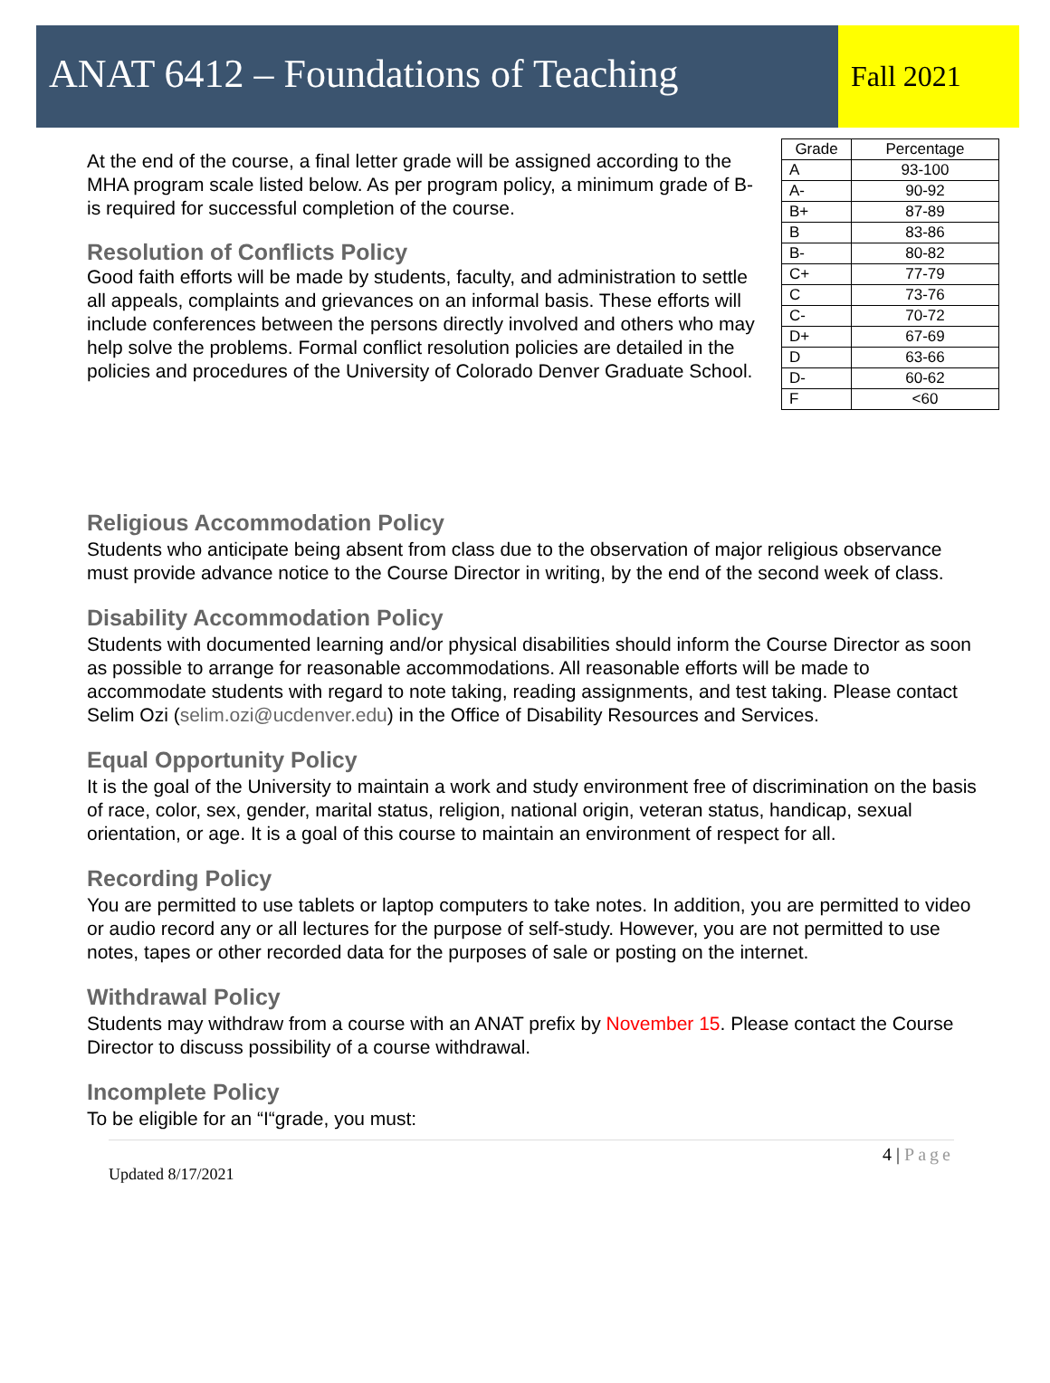ANAT 6412 – Foundations of Teaching
Fall 2021
At the end of the course, a final letter grade will be assigned according to the MHA program scale listed below. As per program policy, a minimum grade of B- is required for successful completion of the course.
Resolution of Conflicts Policy
Good faith efforts will be made by students, faculty, and administration to settle all appeals, complaints and grievances on an informal basis. These efforts will include conferences between the persons directly involved and others who may help solve the problems. Formal conflict resolution policies are detailed in the policies and procedures of the University of Colorado Denver Graduate School.
| Grade | Percentage |
| --- | --- |
| A | 93-100 |
| A- | 90-92 |
| B+ | 87-89 |
| B | 83-86 |
| B- | 80-82 |
| C+ | 77-79 |
| C | 73-76 |
| C- | 70-72 |
| D+ | 67-69 |
| D | 63-66 |
| D- | 60-62 |
| F | <60 |
Religious Accommodation Policy
Students who anticipate being absent from class due to the observation of major religious observance must provide advance notice to the Course Director in writing, by the end of the second week of class.
Disability Accommodation Policy
Students with documented learning and/or physical disabilities should inform the Course Director as soon as possible to arrange for reasonable accommodations. All reasonable efforts will be made to accommodate students with regard to note taking, reading assignments, and test taking. Please contact Selim Ozi (selim.ozi@ucdenver.edu) in the Office of Disability Resources and Services.
Equal Opportunity Policy
It is the goal of the University to maintain a work and study environment free of discrimination on the basis of race, color, sex, gender, marital status, religion, national origin, veteran status, handicap, sexual orientation, or age. It is a goal of this course to maintain an environment of respect for all.
Recording Policy
You are permitted to use tablets or laptop computers to take notes. In addition, you are permitted to video or audio record any or all lectures for the purpose of self-study. However, you are not permitted to use notes, tapes or other recorded data for the purposes of sale or posting on the internet.
Withdrawal Policy
Students may withdraw from a course with an ANAT prefix by November 15. Please contact the Course Director to discuss possibility of a course withdrawal.
Incomplete Policy
To be eligible for an “I“grade, you must:
4 | Page
Updated 8/17/2021